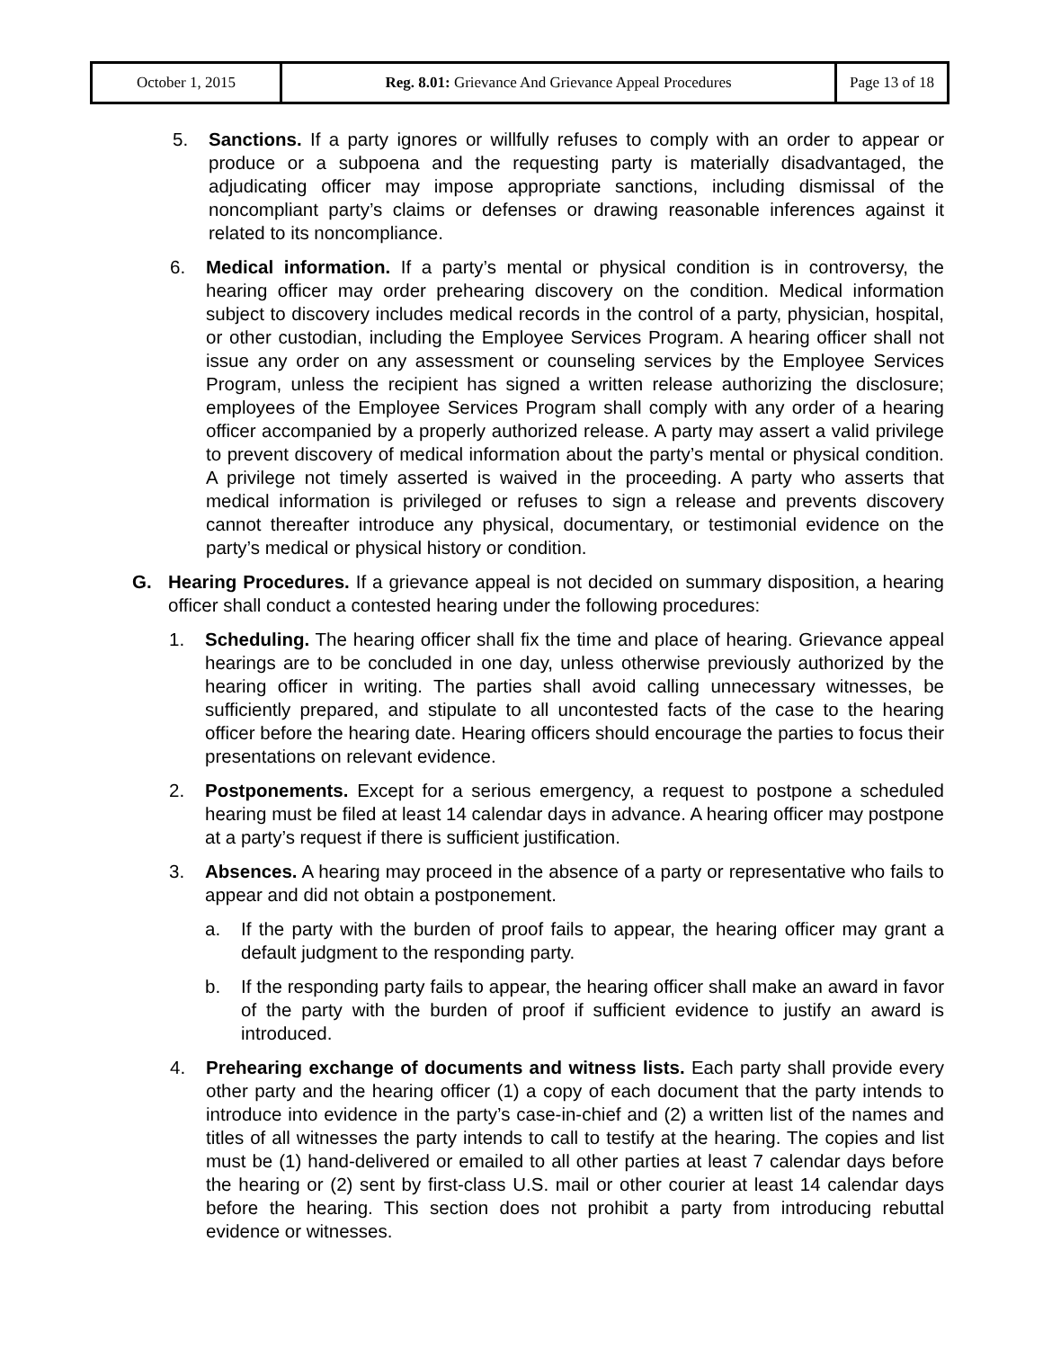| October 1, 2015 | Reg. 8.01: Grievance And Grievance Appeal Procedures | Page 13 of 18 |
5. Sanctions. If a party ignores or willfully refuses to comply with an order to appear or produce or a subpoena and the requesting party is materially disadvantaged, the adjudicating officer may impose appropriate sanctions, including dismissal of the noncompliant party’s claims or defenses or drawing reasonable inferences against it related to its noncompliance.
6. Medical information. If a party’s mental or physical condition is in controversy, the hearing officer may order prehearing discovery on the condition. Medical information subject to discovery includes medical records in the control of a party, physician, hospital, or other custodian, including the Employee Services Program. A hearing officer shall not issue any order on any assessment or counseling services by the Employee Services Program, unless the recipient has signed a written release authorizing the disclosure; employees of the Employee Services Program shall comply with any order of a hearing officer accompanied by a properly authorized release. A party may assert a valid privilege to prevent discovery of medical information about the party’s mental or physical condition. A privilege not timely asserted is waived in the proceeding. A party who asserts that medical information is privileged or refuses to sign a release and prevents discovery cannot thereafter introduce any physical, documentary, or testimonial evidence on the party’s medical or physical history or condition.
G. Hearing Procedures. If a grievance appeal is not decided on summary disposition, a hearing officer shall conduct a contested hearing under the following procedures:
1. Scheduling. The hearing officer shall fix the time and place of hearing. Grievance appeal hearings are to be concluded in one day, unless otherwise previously authorized by the hearing officer in writing. The parties shall avoid calling unnecessary witnesses, be sufficiently prepared, and stipulate to all uncontested facts of the case to the hearing officer before the hearing date. Hearing officers should encourage the parties to focus their presentations on relevant evidence.
2. Postponements. Except for a serious emergency, a request to postpone a scheduled hearing must be filed at least 14 calendar days in advance. A hearing officer may postpone at a party’s request if there is sufficient justification.
3. Absences. A hearing may proceed in the absence of a party or representative who fails to appear and did not obtain a postponement.
a. If the party with the burden of proof fails to appear, the hearing officer may grant a default judgment to the responding party.
b. If the responding party fails to appear, the hearing officer shall make an award in favor of the party with the burden of proof if sufficient evidence to justify an award is introduced.
4. Prehearing exchange of documents and witness lists. Each party shall provide every other party and the hearing officer (1) a copy of each document that the party intends to introduce into evidence in the party’s case-in-chief and (2) a written list of the names and titles of all witnesses the party intends to call to testify at the hearing. The copies and list must be (1) hand-delivered or emailed to all other parties at least 7 calendar days before the hearing or (2) sent by first-class U.S. mail or other courier at least 14 calendar days before the hearing. This section does not prohibit a party from introducing rebuttal evidence or witnesses.